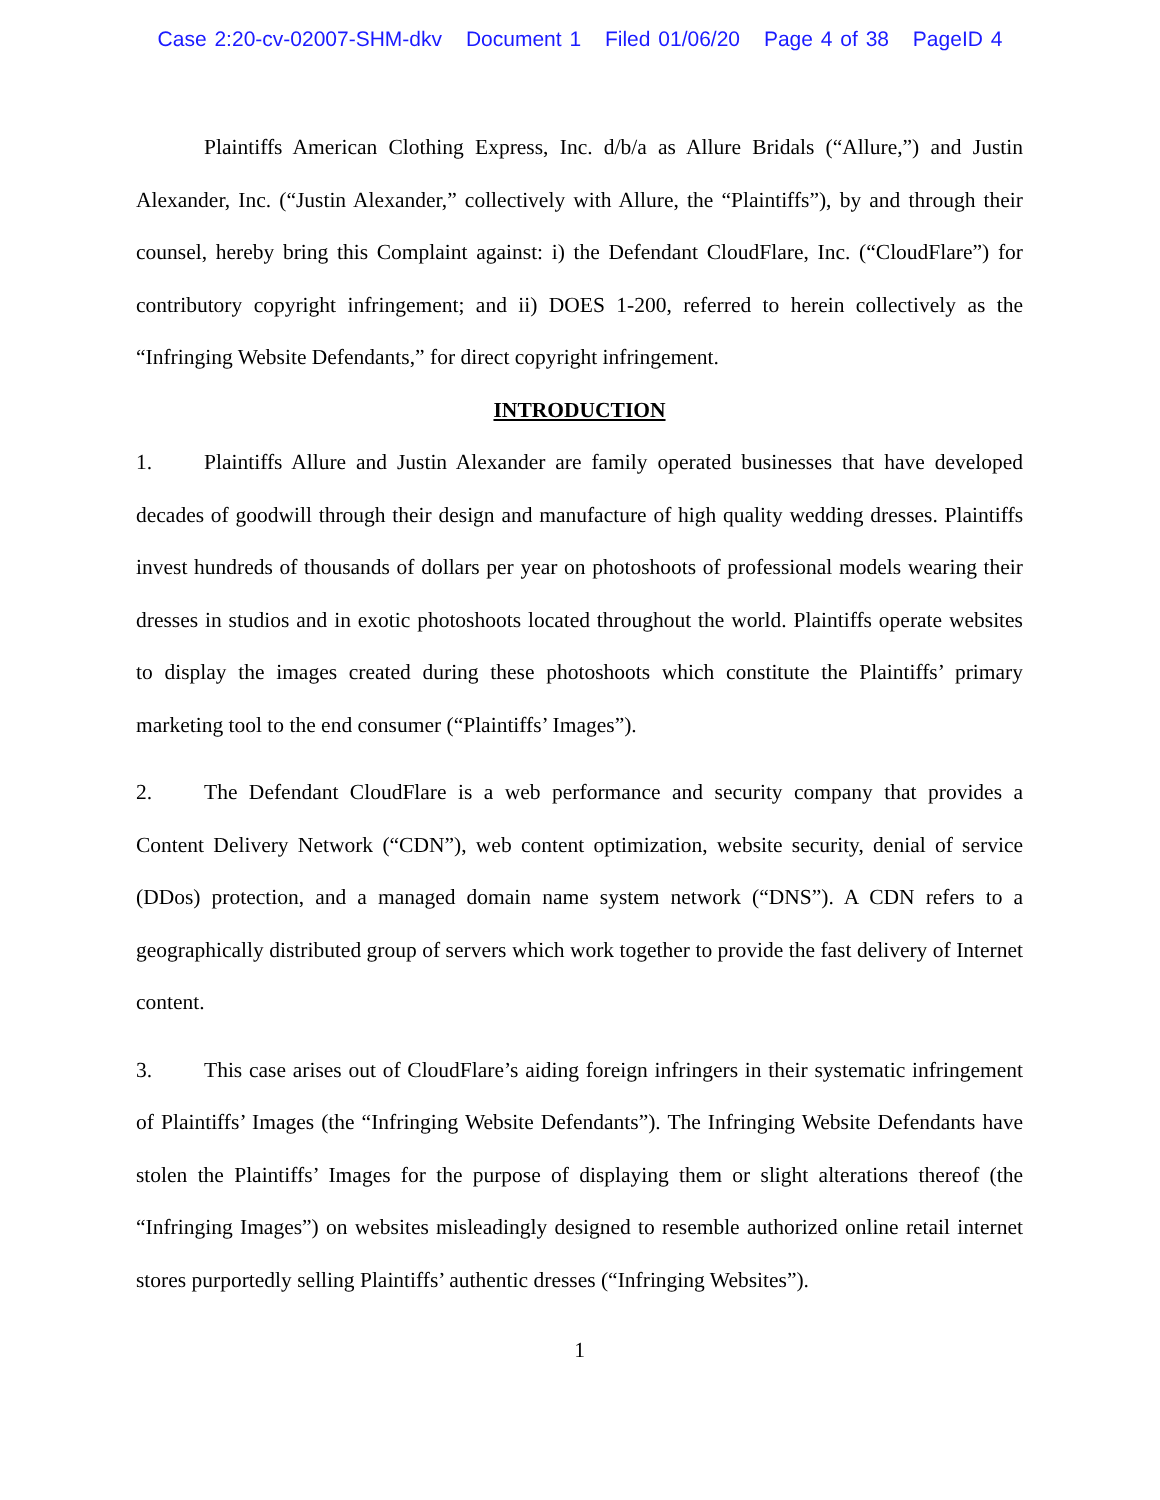Case 2:20-cv-02007-SHM-dkv Document 1 Filed 01/06/20 Page 4 of 38 PageID 4
Plaintiffs American Clothing Express, Inc. d/b/a as Allure Bridals (“Allure,”) and Justin Alexander, Inc. (“Justin Alexander,” collectively with Allure, the “Plaintiffs”), by and through their counsel, hereby bring this Complaint against: i) the Defendant CloudFlare, Inc. (“CloudFlare”) for contributory copyright infringement; and ii) DOES 1-200, referred to herein collectively as the “Infringing Website Defendants,” for direct copyright infringement.
INTRODUCTION
1. Plaintiffs Allure and Justin Alexander are family operated businesses that have developed decades of goodwill through their design and manufacture of high quality wedding dresses. Plaintiffs invest hundreds of thousands of dollars per year on photoshoots of professional models wearing their dresses in studios and in exotic photoshoots located throughout the world. Plaintiffs operate websites to display the images created during these photoshoots which constitute the Plaintiffs’ primary marketing tool to the end consumer (“Plaintiffs’ Images”).
2. The Defendant CloudFlare is a web performance and security company that provides a Content Delivery Network (“CDN”), web content optimization, website security, denial of service (DDos) protection, and a managed domain name system network (“DNS”). A CDN refers to a geographically distributed group of servers which work together to provide the fast delivery of Internet content.
3. This case arises out of CloudFlare’s aiding foreign infringers in their systematic infringement of Plaintiffs’ Images (the “Infringing Website Defendants”). The Infringing Website Defendants have stolen the Plaintiffs’ Images for the purpose of displaying them or slight alterations thereof (the “Infringing Images”) on websites misleadingly designed to resemble authorized online retail internet stores purportedly selling Plaintiffs’ authentic dresses (“Infringing Websites”).
1